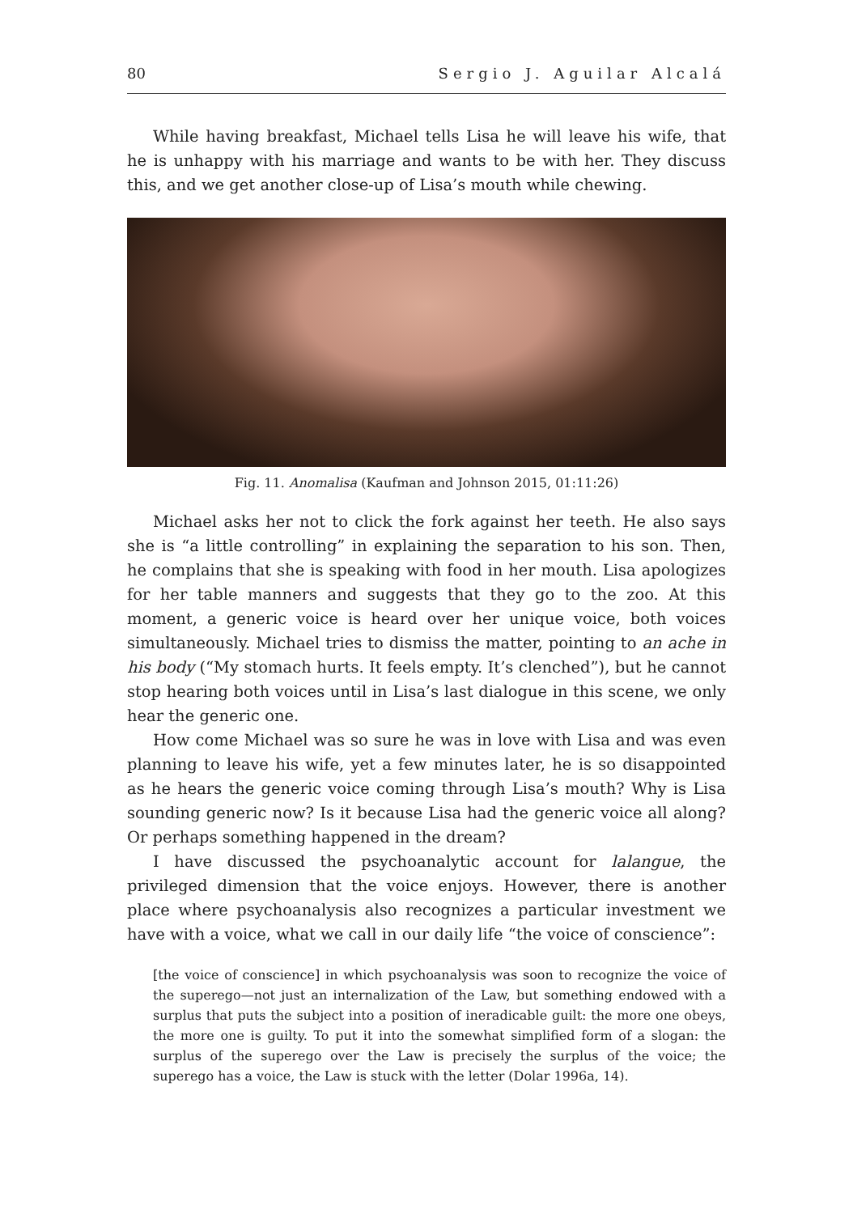80 Sergio J. Aguilar Alcalá
While having breakfast, Michael tells Lisa he will leave his wife, that he is unhappy with his marriage and wants to be with her. They discuss this, and we get another close-up of Lisa’s mouth while chewing.
Fig. 11. Anomalisa (Kaufman and Johnson 2015, 01:11:26)
Michael asks her not to click the fork against her teeth. He also says she is “a little controlling” in explaining the separation to his son. Then, he complains that she is speaking with food in her mouth. Lisa apologizes for her table manners and suggests that they go to the zoo. At this moment, a generic voice is heard over her unique voice, both voices simultaneously. Michael tries to dismiss the matter, pointing to an ache in his body (“My stomach hurts. It feels empty. It’s clenched”), but he cannot stop hearing both voices until in Lisa’s last dialogue in this scene, we only hear the generic one.
How come Michael was so sure he was in love with Lisa and was even planning to leave his wife, yet a few minutes later, he is so disappointed as he hears the generic voice coming through Lisa’s mouth? Why is Lisa sounding generic now? Is it because Lisa had the generic voice all along? Or perhaps something happened in the dream?
I have discussed the psychoanalytic account for lalangue, the privileged dimension that the voice enjoys. However, there is another place where psychoanalysis also recognizes a particular investment we have with a voice, what we call in our daily life “the voice of conscience”:
[the voice of conscience] in which psychoanalysis was soon to recognize the voice of the superego—not just an internalization of the Law, but something endowed with a surplus that puts the subject into a position of ineradicable guilt: the more one obeys, the more one is guilty. To put it into the somewhat simplified form of a slogan: the surplus of the superego over the Law is precisely the surplus of the voice; the superego has a voice, the Law is stuck with the letter (Dolar 1996a, 14).